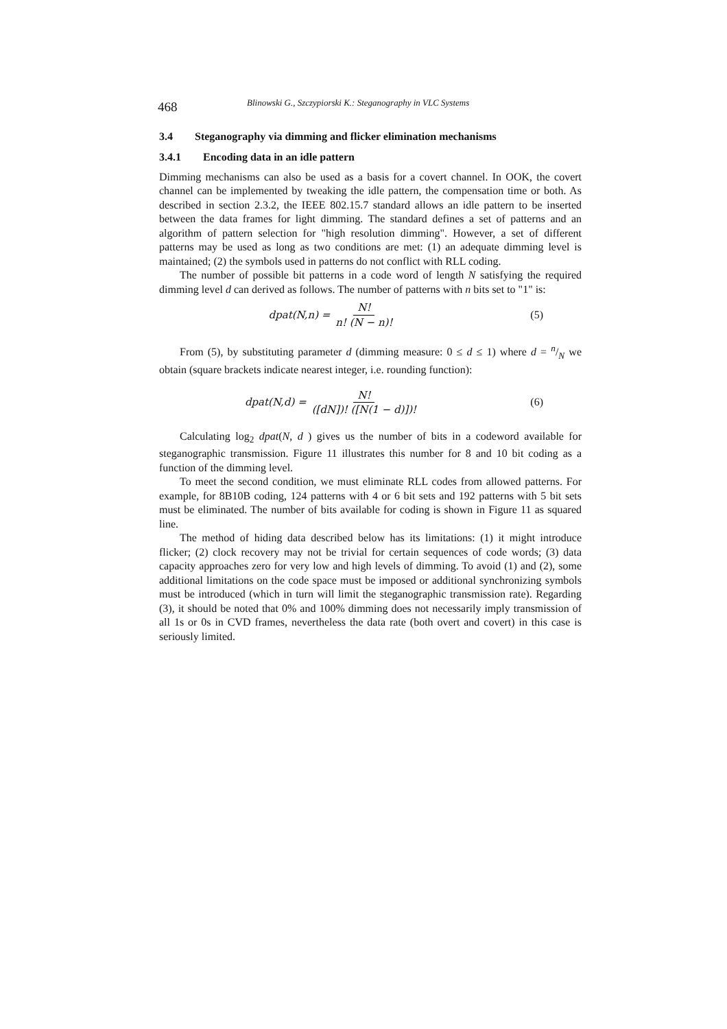468
Blinowski G., Szczypiorski K.: Steganography in VLC Systems
3.4 Steganography via dimming and flicker elimination mechanisms
3.4.1 Encoding data in an idle pattern
Dimming mechanisms can also be used as a basis for a covert channel. In OOK, the covert channel can be implemented by tweaking the idle pattern, the compensation time or both. As described in section 2.3.2, the IEEE 802.15.7 standard allows an idle pattern to be inserted between the data frames for light dimming. The standard defines a set of patterns and an algorithm of pattern selection for "high resolution dimming". However, a set of different patterns may be used as long as two conditions are met: (1) an adequate dimming level is maintained; (2) the symbols used in patterns do not conflict with RLL coding.
The number of possible bit patterns in a code word of length N satisfying the required dimming level d can derived as follows. The number of patterns with n bits set to "1" is:
dpat(N,n) = N! n! (N − n)! (5)
From (5), by substituting parameter d (dimming measure: 0 ≤ d ≤ 1) where d = n/N we obtain (square brackets indicate nearest integer, i.e. rounding function):
dpat(N,d) = N! ([dN])! ([N(1 − d)])!
(6)
Calculating log<sub>2</sub> dpat(N, d ) gives us the number of bits in a codeword available for steganographic transmission. Figure 11 illustrates this number for 8 and 10 bit coding as a function of the dimming level.
To meet the second condition, we must eliminate RLL codes from allowed patterns. For example, for 8B10B coding, 124 patterns with 4 or 6 bit sets and 192 patterns with 5 bit sets must be eliminated. The number of bits available for coding is shown in Figure 11 as squared line.
The method of hiding data described below has its limitations: (1) it might introduce flicker; (2) clock recovery may not be trivial for certain sequences of code words; (3) data capacity approaches zero for very low and high levels of dimming. To avoid (1) and (2), some additional limitations on the code space must be imposed or additional synchronizing symbols must be introduced (which in turn will limit the steganographic transmission rate). Regarding (3), it should be noted that 0% and 100% dimming does not necessarily imply transmission of all 1s or 0s in CVD frames, nevertheless the data rate (both overt and covert) in this case is seriously limited.